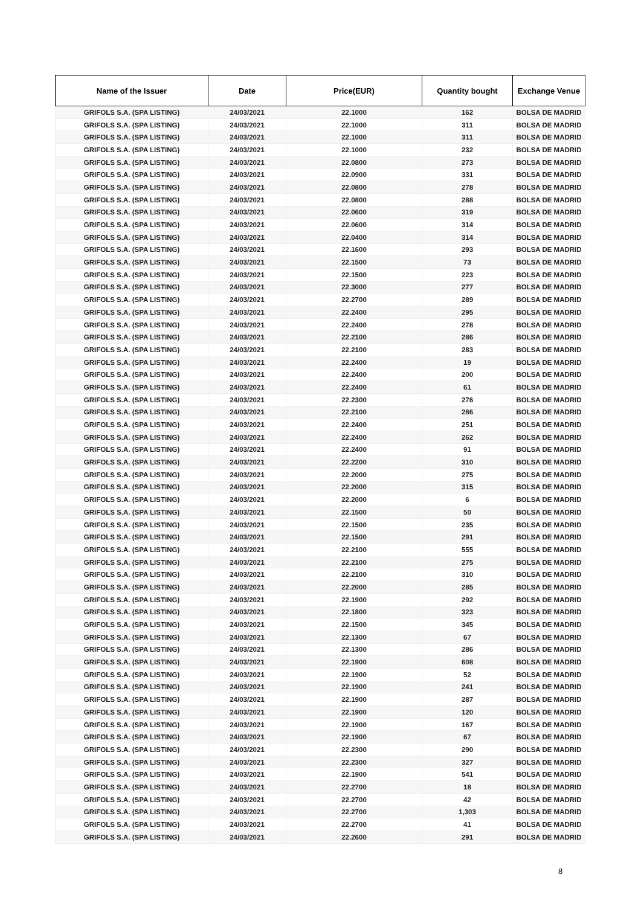| Name of the Issuer | Date | Price(EUR) | Quantity bought | Exchange Venue |
| --- | --- | --- | --- | --- |
| GRIFOLS S.A. (SPA LISTING) | 24/03/2021 | 22.1000 | 162 | BOLSA DE MADRID |
| GRIFOLS S.A. (SPA LISTING) | 24/03/2021 | 22.1000 | 311 | BOLSA DE MADRID |
| GRIFOLS S.A. (SPA LISTING) | 24/03/2021 | 22.1000 | 311 | BOLSA DE MADRID |
| GRIFOLS S.A. (SPA LISTING) | 24/03/2021 | 22.1000 | 232 | BOLSA DE MADRID |
| GRIFOLS S.A. (SPA LISTING) | 24/03/2021 | 22.0800 | 273 | BOLSA DE MADRID |
| GRIFOLS S.A. (SPA LISTING) | 24/03/2021 | 22.0900 | 331 | BOLSA DE MADRID |
| GRIFOLS S.A. (SPA LISTING) | 24/03/2021 | 22.0800 | 278 | BOLSA DE MADRID |
| GRIFOLS S.A. (SPA LISTING) | 24/03/2021 | 22.0800 | 288 | BOLSA DE MADRID |
| GRIFOLS S.A. (SPA LISTING) | 24/03/2021 | 22.0600 | 319 | BOLSA DE MADRID |
| GRIFOLS S.A. (SPA LISTING) | 24/03/2021 | 22.0600 | 314 | BOLSA DE MADRID |
| GRIFOLS S.A. (SPA LISTING) | 24/03/2021 | 22.0400 | 314 | BOLSA DE MADRID |
| GRIFOLS S.A. (SPA LISTING) | 24/03/2021 | 22.1600 | 293 | BOLSA DE MADRID |
| GRIFOLS S.A. (SPA LISTING) | 24/03/2021 | 22.1500 | 73 | BOLSA DE MADRID |
| GRIFOLS S.A. (SPA LISTING) | 24/03/2021 | 22.1500 | 223 | BOLSA DE MADRID |
| GRIFOLS S.A. (SPA LISTING) | 24/03/2021 | 22.3000 | 277 | BOLSA DE MADRID |
| GRIFOLS S.A. (SPA LISTING) | 24/03/2021 | 22.2700 | 289 | BOLSA DE MADRID |
| GRIFOLS S.A. (SPA LISTING) | 24/03/2021 | 22.2400 | 295 | BOLSA DE MADRID |
| GRIFOLS S.A. (SPA LISTING) | 24/03/2021 | 22.2400 | 278 | BOLSA DE MADRID |
| GRIFOLS S.A. (SPA LISTING) | 24/03/2021 | 22.2100 | 286 | BOLSA DE MADRID |
| GRIFOLS S.A. (SPA LISTING) | 24/03/2021 | 22.2100 | 283 | BOLSA DE MADRID |
| GRIFOLS S.A. (SPA LISTING) | 24/03/2021 | 22.2400 | 19 | BOLSA DE MADRID |
| GRIFOLS S.A. (SPA LISTING) | 24/03/2021 | 22.2400 | 200 | BOLSA DE MADRID |
| GRIFOLS S.A. (SPA LISTING) | 24/03/2021 | 22.2400 | 61 | BOLSA DE MADRID |
| GRIFOLS S.A. (SPA LISTING) | 24/03/2021 | 22.2300 | 276 | BOLSA DE MADRID |
| GRIFOLS S.A. (SPA LISTING) | 24/03/2021 | 22.2100 | 286 | BOLSA DE MADRID |
| GRIFOLS S.A. (SPA LISTING) | 24/03/2021 | 22.2400 | 251 | BOLSA DE MADRID |
| GRIFOLS S.A. (SPA LISTING) | 24/03/2021 | 22.2400 | 262 | BOLSA DE MADRID |
| GRIFOLS S.A. (SPA LISTING) | 24/03/2021 | 22.2400 | 91 | BOLSA DE MADRID |
| GRIFOLS S.A. (SPA LISTING) | 24/03/2021 | 22.2200 | 310 | BOLSA DE MADRID |
| GRIFOLS S.A. (SPA LISTING) | 24/03/2021 | 22.2000 | 275 | BOLSA DE MADRID |
| GRIFOLS S.A. (SPA LISTING) | 24/03/2021 | 22.2000 | 315 | BOLSA DE MADRID |
| GRIFOLS S.A. (SPA LISTING) | 24/03/2021 | 22.2000 | 6 | BOLSA DE MADRID |
| GRIFOLS S.A. (SPA LISTING) | 24/03/2021 | 22.1500 | 50 | BOLSA DE MADRID |
| GRIFOLS S.A. (SPA LISTING) | 24/03/2021 | 22.1500 | 235 | BOLSA DE MADRID |
| GRIFOLS S.A. (SPA LISTING) | 24/03/2021 | 22.1500 | 291 | BOLSA DE MADRID |
| GRIFOLS S.A. (SPA LISTING) | 24/03/2021 | 22.2100 | 555 | BOLSA DE MADRID |
| GRIFOLS S.A. (SPA LISTING) | 24/03/2021 | 22.2100 | 275 | BOLSA DE MADRID |
| GRIFOLS S.A. (SPA LISTING) | 24/03/2021 | 22.2100 | 310 | BOLSA DE MADRID |
| GRIFOLS S.A. (SPA LISTING) | 24/03/2021 | 22.2000 | 285 | BOLSA DE MADRID |
| GRIFOLS S.A. (SPA LISTING) | 24/03/2021 | 22.1900 | 292 | BOLSA DE MADRID |
| GRIFOLS S.A. (SPA LISTING) | 24/03/2021 | 22.1800 | 323 | BOLSA DE MADRID |
| GRIFOLS S.A. (SPA LISTING) | 24/03/2021 | 22.1500 | 345 | BOLSA DE MADRID |
| GRIFOLS S.A. (SPA LISTING) | 24/03/2021 | 22.1300 | 67 | BOLSA DE MADRID |
| GRIFOLS S.A. (SPA LISTING) | 24/03/2021 | 22.1300 | 286 | BOLSA DE MADRID |
| GRIFOLS S.A. (SPA LISTING) | 24/03/2021 | 22.1900 | 608 | BOLSA DE MADRID |
| GRIFOLS S.A. (SPA LISTING) | 24/03/2021 | 22.1900 | 52 | BOLSA DE MADRID |
| GRIFOLS S.A. (SPA LISTING) | 24/03/2021 | 22.1900 | 241 | BOLSA DE MADRID |
| GRIFOLS S.A. (SPA LISTING) | 24/03/2021 | 22.1900 | 287 | BOLSA DE MADRID |
| GRIFOLS S.A. (SPA LISTING) | 24/03/2021 | 22.1900 | 120 | BOLSA DE MADRID |
| GRIFOLS S.A. (SPA LISTING) | 24/03/2021 | 22.1900 | 167 | BOLSA DE MADRID |
| GRIFOLS S.A. (SPA LISTING) | 24/03/2021 | 22.1900 | 67 | BOLSA DE MADRID |
| GRIFOLS S.A. (SPA LISTING) | 24/03/2021 | 22.2300 | 290 | BOLSA DE MADRID |
| GRIFOLS S.A. (SPA LISTING) | 24/03/2021 | 22.2300 | 327 | BOLSA DE MADRID |
| GRIFOLS S.A. (SPA LISTING) | 24/03/2021 | 22.1900 | 541 | BOLSA DE MADRID |
| GRIFOLS S.A. (SPA LISTING) | 24/03/2021 | 22.2700 | 18 | BOLSA DE MADRID |
| GRIFOLS S.A. (SPA LISTING) | 24/03/2021 | 22.2700 | 42 | BOLSA DE MADRID |
| GRIFOLS S.A. (SPA LISTING) | 24/03/2021 | 22.2700 | 1,303 | BOLSA DE MADRID |
| GRIFOLS S.A. (SPA LISTING) | 24/03/2021 | 22.2700 | 41 | BOLSA DE MADRID |
| GRIFOLS S.A. (SPA LISTING) | 24/03/2021 | 22.2600 | 291 | BOLSA DE MADRID |
8